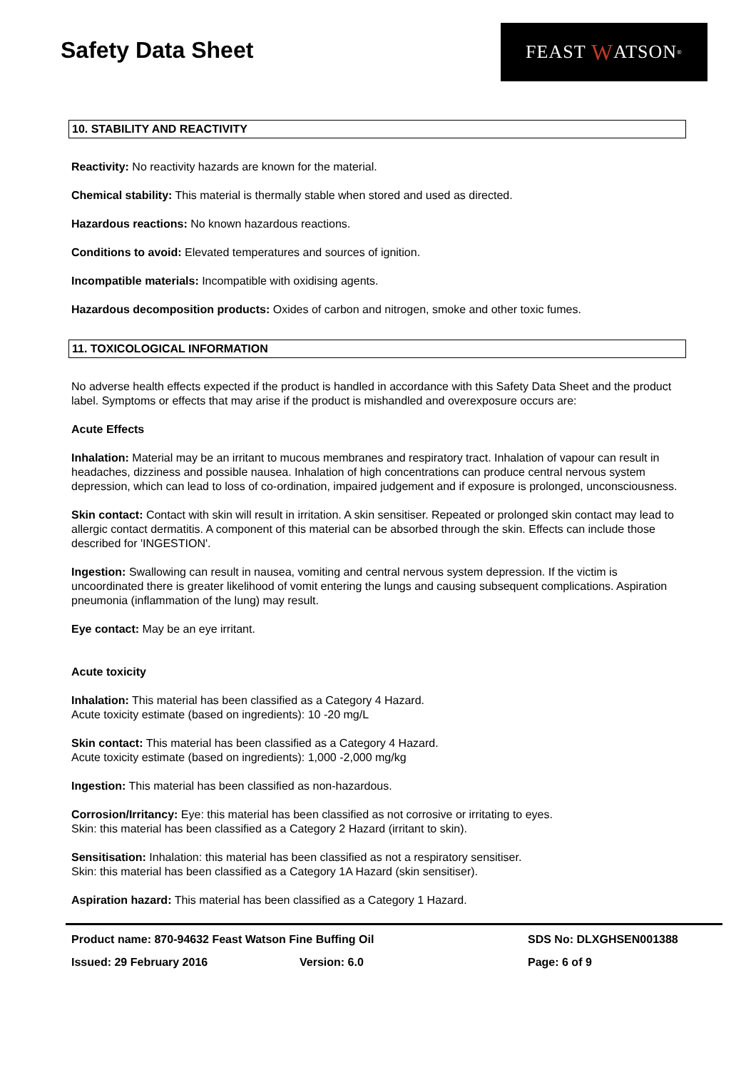Safety Data Sheet
FEAST W ATSON<sup>®</sup>
10. STABILITY AND REACTIVITY
Reactivity: No reactivity hazards are known for the material.
Chemical stability: This material is thermally stable when stored and used as directed.
Hazardous reactions: No known hazardous reactions.
Conditions to avoid: Elevated temperatures and sources of ignition.
Incompatible materials: Incompatible with oxidising agents.
Hazardous decomposition products: Oxides of carbon and nitrogen, smoke and other toxic fumes.
11. TOXICOLOGICAL INFORMATION
No adverse health effects expected if the product is handled in accordance with this Safety Data Sheet and the product label. Symptoms or effects that may arise if the product is mishandled and overexposure occurs are:
Acute Effects
Inhalation: Material may be an irritant to mucous membranes and respiratory tract. Inhalation of vapour can result in headaches, dizziness and possible nausea. Inhalation of high concentrations can produce central nervous system depression, which can lead to loss of co-ordination, impaired judgement and if exposure is prolonged, unconsciousness.
Skin contact: Contact with skin will result in irritation. A skin sensitiser. Repeated or prolonged skin contact may lead to allergic contact dermatitis. A component of this material can be absorbed through the skin. Effects can include those described for 'INGESTION'.
Ingestion: Swallowing can result in nausea, vomiting and central nervous system depression. If the victim is uncoordinated there is greater likelihood of vomit entering the lungs and causing subsequent complications. Aspiration pneumonia (inflammation of the lung) may result.
Eye contact: May be an eye irritant.
Acute toxicity
Inhalation: This material has been classified as a Category 4 Hazard.
Acute toxicity estimate (based on ingredients): 10 -20 mg/L
Skin contact: This material has been classified as a Category 4 Hazard.
Acute toxicity estimate (based on ingredients): 1,000 -2,000 mg/kg
Ingestion: This material has been classified as non-hazardous.
Corrosion/Irritancy: Eye: this material has been classified as not corrosive or irritating to eyes.
Skin: this material has been classified as a Category 2 Hazard (irritant to skin).
Sensitisation: Inhalation: this material has been classified as not a respiratory sensitiser.
Skin: this material has been classified as a Category 1A Hazard (skin sensitiser).
Aspiration hazard: This material has been classified as a Category 1 Hazard.
Product name: 870-94632 Feast Watson Fine Buffing Oil SDS No: DLXGHSEN001388
Issued: 29 February 2016 Version: 6.0 Page: 6 of 9